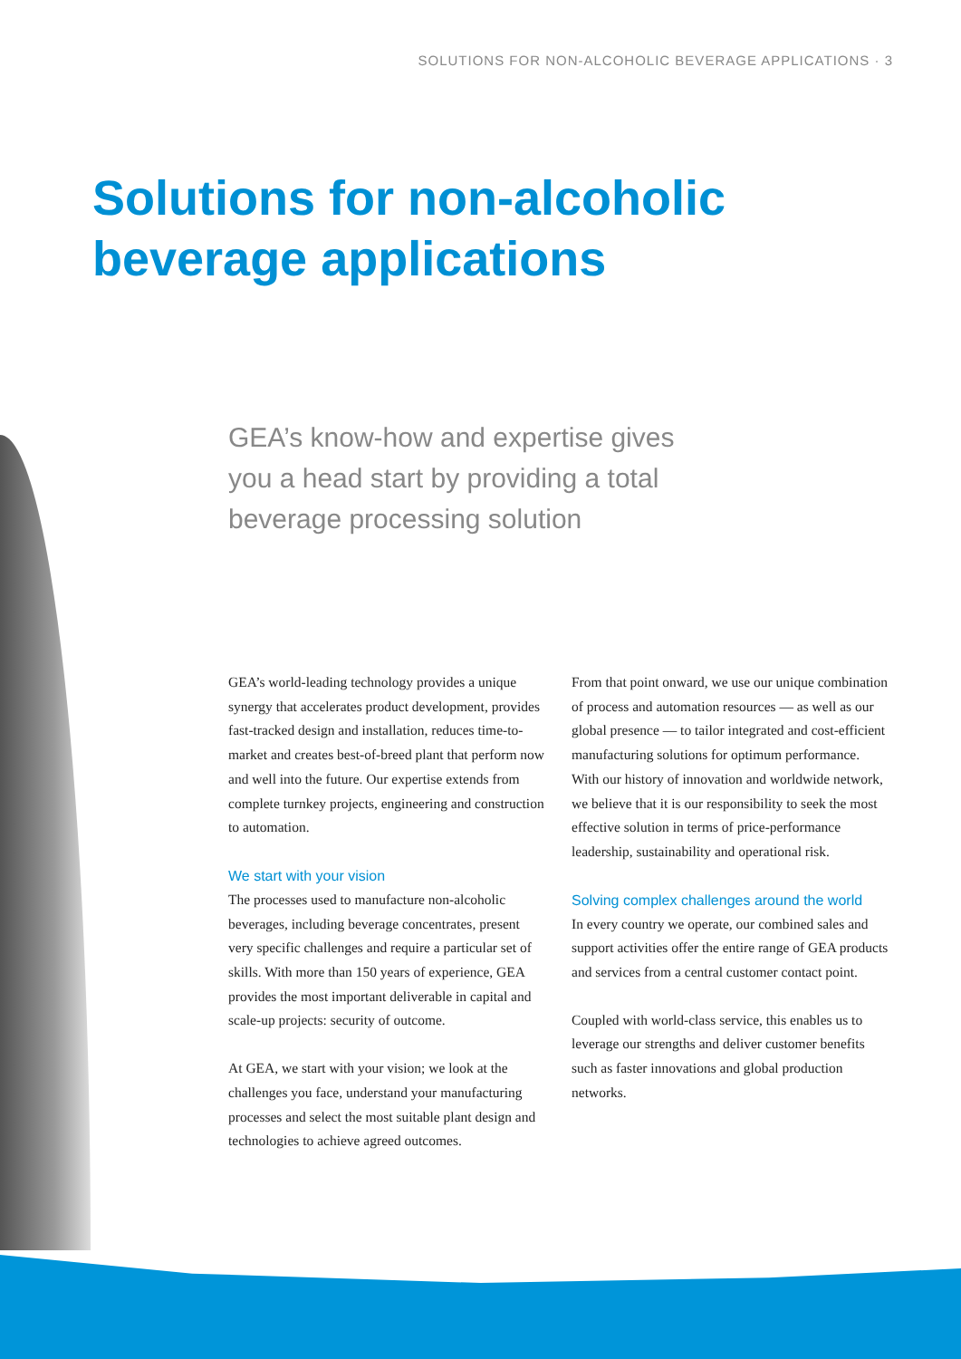SOLUTIONS FOR NON-ALCOHOLIC BEVERAGE APPLICATIONS · 3
Solutions for non-alcoholic
beverage applications
GEA’s know-how and expertise gives you a head start by providing a total beverage processing solution
GEA’s world-leading technology provides a unique synergy that accelerates product development, provides fast-tracked design and installation, reduces time-to-market and creates best-of-breed plant that perform now and well into the future. Our expertise extends from complete turnkey projects, engineering and construction to automation.
We start with your vision
The processes used to manufacture non-alcoholic beverages, including beverage concentrates, present very specific challenges and require a particular set of skills. With more than 150 years of experience, GEA provides the most important deliverable in capital and scale-up projects: security of outcome.
At GEA, we start with your vision; we look at the challenges you face, understand your manufacturing processes and select the most suitable plant design and technologies to achieve agreed outcomes.
From that point onward, we use our unique combination of process and automation resources — as well as our global presence — to tailor integrated and cost-efficient manufacturing solutions for optimum performance. With our history of innovation and worldwide network, we believe that it is our responsibility to seek the most effective solution in terms of price-performance leadership, sustainability and operational risk.
Solving complex challenges around the world
In every country we operate, our combined sales and support activities offer the entire range of GEA products and services from a central customer contact point.
Coupled with world-class service, this enables us to leverage our strengths and deliver customer benefits such as faster innovations and global production networks.